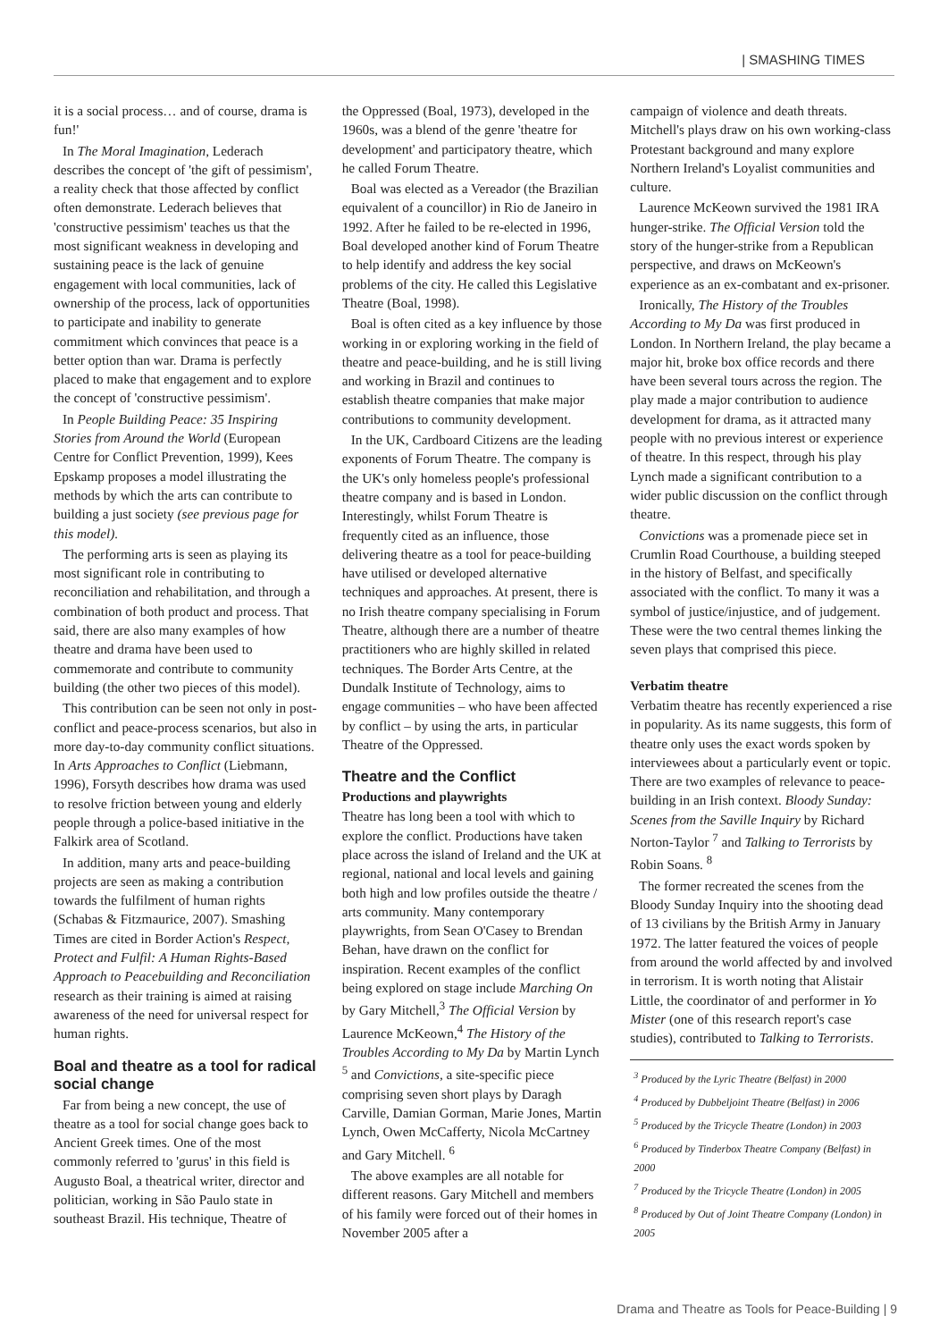| SMASHING TIMES
it is a social process… and of course, drama is fun!'
In The Moral Imagination, Lederach describes the concept of 'the gift of pessimism', a reality check that those affected by conflict often demonstrate. Lederach believes that 'constructive pessimism' teaches us that the most significant weakness in developing and sustaining peace is the lack of genuine engagement with local communities, lack of ownership of the process, lack of opportunities to participate and inability to generate commitment which convinces that peace is a better option than war. Drama is perfectly placed to make that engagement and to explore the concept of 'constructive pessimism'.
In People Building Peace: 35 Inspiring Stories from Around the World (European Centre for Conflict Prevention, 1999), Kees Epskamp proposes a model illustrating the methods by which the arts can contribute to building a just society (see previous page for this model).
The performing arts is seen as playing its most significant role in contributing to reconciliation and rehabilitation, and through a combination of both product and process. That said, there are also many examples of how theatre and drama have been used to commemorate and contribute to community building (the other two pieces of this model).
This contribution can be seen not only in post-conflict and peace-process scenarios, but also in more day-to-day community conflict situations. In Arts Approaches to Conflict (Liebmann, 1996), Forsyth describes how drama was used to resolve friction between young and elderly people through a police-based initiative in the Falkirk area of Scotland.
In addition, many arts and peace-building projects are seen as making a contribution towards the fulfilment of human rights (Schabas & Fitzmaurice, 2007). Smashing Times are cited in Border Action's Respect, Protect and Fulfil: A Human Rights-Based Approach to Peacebuilding and Reconciliation research as their training is aimed at raising awareness of the need for universal respect for human rights.
Boal and theatre as a tool for radical social change
Far from being a new concept, the use of theatre as a tool for social change goes back to Ancient Greek times. One of the most commonly referred to 'gurus' in this field is Augusto Boal, a theatrical writer, director and politician, working in São Paulo state in southeast Brazil. His technique, Theatre of
the Oppressed (Boal, 1973), developed in the 1960s, was a blend of the genre 'theatre for development' and participatory theatre, which he called Forum Theatre.
Boal was elected as a Vereador (the Brazilian equivalent of a councillor) in Rio de Janeiro in 1992. After he failed to be re-elected in 1996, Boal developed another kind of Forum Theatre to help identify and address the key social problems of the city. He called this Legislative Theatre (Boal, 1998).
Boal is often cited as a key influence by those working in or exploring working in the field of theatre and peace-building, and he is still living and working in Brazil and continues to establish theatre companies that make major contributions to community development.
In the UK, Cardboard Citizens are the leading exponents of Forum Theatre. The company is the UK's only homeless people's professional theatre company and is based in London. Interestingly, whilst Forum Theatre is frequently cited as an influence, those delivering theatre as a tool for peace-building have utilised or developed alternative techniques and approaches. At present, there is no Irish theatre company specialising in Forum Theatre, although there are a number of theatre practitioners who are highly skilled in related techniques. The Border Arts Centre, at the Dundalk Institute of Technology, aims to engage communities – who have been affected by conflict – by using the arts, in particular Theatre of the Oppressed.
Theatre and the Conflict
Productions and playwrights
Theatre has long been a tool with which to explore the conflict. Productions have taken place across the island of Ireland and the UK at regional, national and local levels and gaining both high and low profiles outside the theatre / arts community. Many contemporary playwrights, from Sean O'Casey to Brendan Behan, have drawn on the conflict for inspiration. Recent examples of the conflict being explored on stage include Marching On by Gary Mitchell,<sup>3</sup> The Official Version by Laurence McKeown,<sup>4</sup> The History of the Troubles According to My Da by Martin Lynch <sup>5</sup> and Convictions, a site-specific piece comprising seven short plays by Daragh Carville, Damian Gorman, Marie Jones, Martin Lynch, Owen McCafferty, Nicola McCartney and Gary Mitchell. <sup>6</sup>
The above examples are all notable for different reasons. Gary Mitchell and members of his family were forced out of their homes in November 2005 after a
campaign of violence and death threats. Mitchell's plays draw on his own working-class Protestant background and many explore Northern Ireland's Loyalist communities and culture.
Laurence McKeown survived the 1981 IRA hunger-strike. The Official Version told the story of the hunger-strike from a Republican perspective, and draws on McKeown's experience as an ex-combatant and ex-prisoner.
Ironically, The History of the Troubles According to My Da was first produced in London. In Northern Ireland, the play became a major hit, broke box office records and there have been several tours across the region. The play made a major contribution to audience development for drama, as it attracted many people with no previous interest or experience of theatre. In this respect, through his play Lynch made a significant contribution to a wider public discussion on the conflict through theatre.
Convictions was a promenade piece set in Crumlin Road Courthouse, a building steeped in the history of Belfast, and specifically associated with the conflict. To many it was a symbol of justice/injustice, and of judgement. These were the two central themes linking the seven plays that comprised this piece.
Verbatim theatre
Verbatim theatre has recently experienced a rise in popularity. As its name suggests, this form of theatre only uses the exact words spoken by interviewees about a particularly event or topic. There are two examples of relevance to peace-building in an Irish context. Bloody Sunday: Scenes from the Saville Inquiry by Richard Norton-Taylor <sup>7</sup> and Talking to Terrorists by Robin Soans. <sup>8</sup>
The former recreated the scenes from the Bloody Sunday Inquiry into the shooting dead of 13 civilians by the British Army in January 1972. The latter featured the voices of people from around the world affected by and involved in terrorism. It is worth noting that Alistair Little, the coordinator of and performer in Yo Mister (one of this research report's case studies), contributed to Talking to Terrorists.
<sup>3</sup> Produced by the Lyric Theatre (Belfast) in 2000
<sup>4</sup> Produced by Dubbeljoint Theatre (Belfast) in 2006
<sup>5</sup> Produced by the Tricycle Theatre (London) in 2003
<sup>6</sup> Produced by Tinderbox Theatre Company (Belfast) in 2000
<sup>7</sup> Produced by the Tricycle Theatre (London) in 2005
<sup>8</sup> Produced by Out of Joint Theatre Company (London) in 2005
Drama and Theatre as Tools for Peace-Building | 9